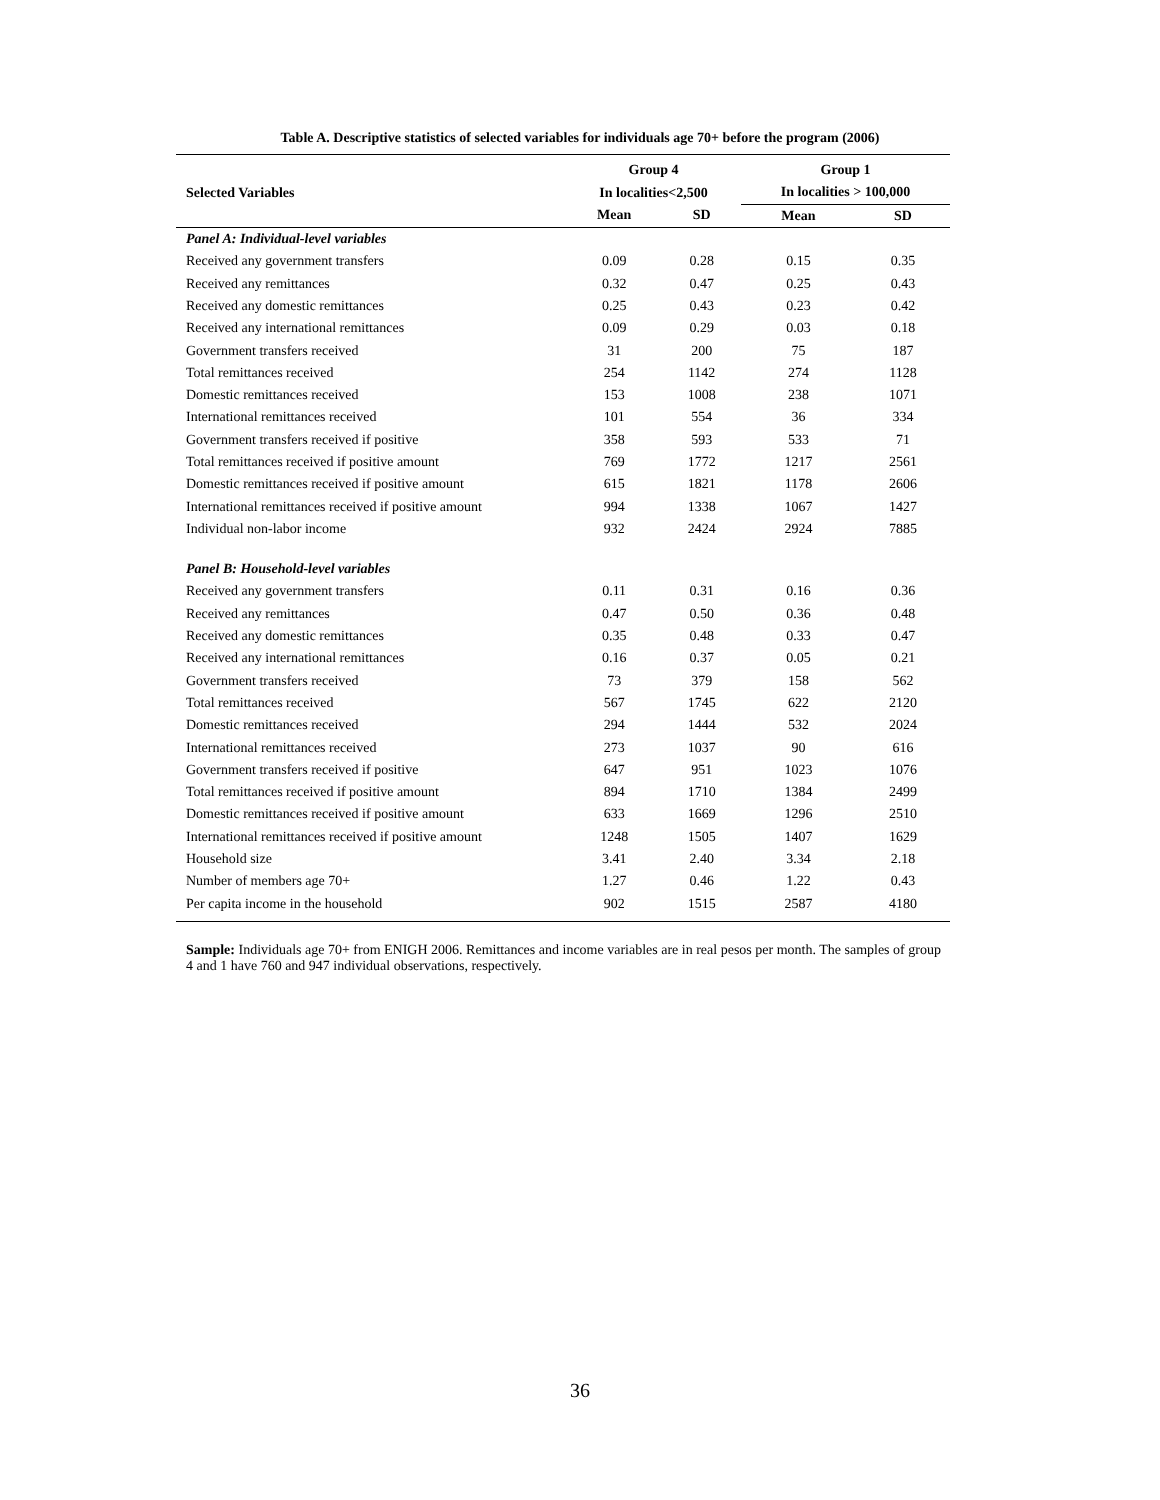Table A. Descriptive statistics of selected variables for individuals age 70+ before the program (2006)
| | Group 4 | | Group 1 | |
| --- | --- | --- | --- | --- |
| Selected Variables | In localities<2,500 | | In localities > 100,000 | |
| | Mean | SD | Mean | SD |
| Panel A: Individual-level variables | | | | |
| Received any government transfers | 0.09 | 0.28 | 0.15 | 0.35 |
| Received any remittances | 0.32 | 0.47 | 0.25 | 0.43 |
| Received any domestic remittances | 0.25 | 0.43 | 0.23 | 0.42 |
| Received any international remittances | 0.09 | 0.29 | 0.03 | 0.18 |
| Government transfers received | 31 | 200 | 75 | 187 |
| Total remittances received | 254 | 1142 | 274 | 1128 |
| Domestic remittances received | 153 | 1008 | 238 | 1071 |
| International remittances received | 101 | 554 | 36 | 334 |
| Government transfers received if positive | 358 | 593 | 533 | 71 |
| Total remittances received if positive amount | 769 | 1772 | 1217 | 2561 |
| Domestic remittances received if positive amount | 615 | 1821 | 1178 | 2606 |
| International remittances received if positive amount | 994 | 1338 | 1067 | 1427 |
| Individual non-labor income | 932 | 2424 | 2924 | 7885 |
| Panel B: Household-level variables | | | | |
| Received any government transfers | 0.11 | 0.31 | 0.16 | 0.36 |
| Received any remittances | 0.47 | 0.50 | 0.36 | 0.48 |
| Received any domestic remittances | 0.35 | 0.48 | 0.33 | 0.47 |
| Received any international remittances | 0.16 | 0.37 | 0.05 | 0.21 |
| Government transfers received | 73 | 379 | 158 | 562 |
| Total remittances received | 567 | 1745 | 622 | 2120 |
| Domestic remittances received | 294 | 1444 | 532 | 2024 |
| International remittances received | 273 | 1037 | 90 | 616 |
| Government transfers received if positive | 647 | 951 | 1023 | 1076 |
| Total remittances received if positive amount | 894 | 1710 | 1384 | 2499 |
| Domestic remittances received if positive amount | 633 | 1669 | 1296 | 2510 |
| International remittances received if positive amount | 1248 | 1505 | 1407 | 1629 |
| Household size | 3.41 | 2.40 | 3.34 | 2.18 |
| Number of members age 70+ | 1.27 | 0.46 | 1.22 | 0.43 |
| Per capita income in the household | 902 | 1515 | 2587 | 4180 |
Sample: Individuals age 70+ from ENIGH 2006. Remittances and income variables are in real pesos per month. The samples of group 4 and 1 have 760 and 947 individual observations, respectively.
36